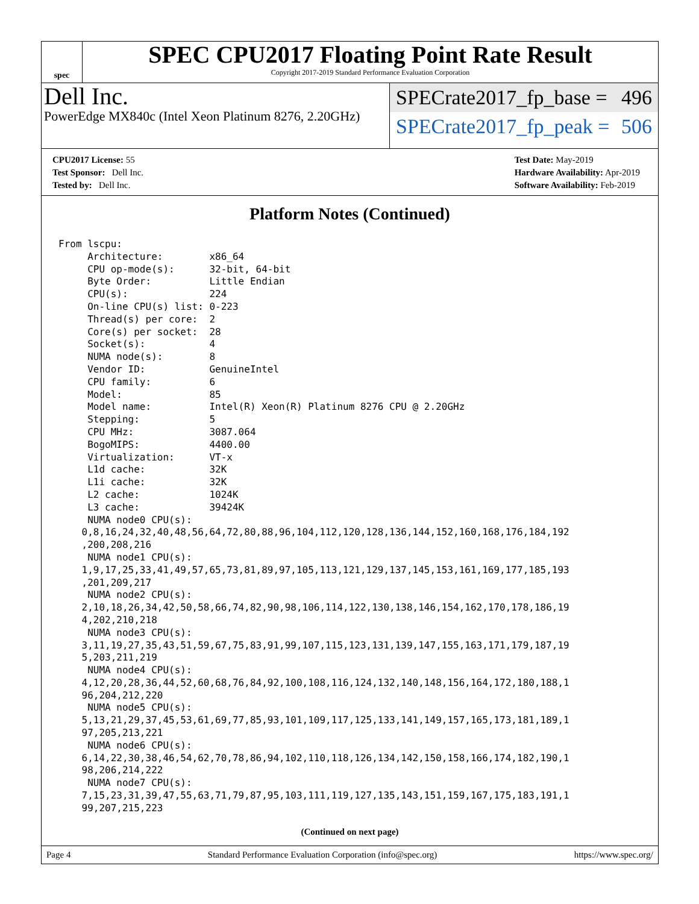spec
SPEC CPU2017 Floating Point Rate Result
Copyright 2017-2019 Standard Performance Evaluation Corporation
Dell Inc.
PowerEdge MX840c (Intel Xeon Platinum 8276, 2.20GHz)
SPECrate2017_fp_base = 496
SPECrate2017_fp_peak = 506
CPU2017 License: 55
Test Sponsor: Dell Inc.
Tested by: Dell Inc.
Test Date: May-2019
Hardware Availability: Apr-2019
Software Availability: Feb-2019
Platform Notes (Continued)
From lscpu:
     Architecture:        x86_64
     CPU op-mode(s):      32-bit, 64-bit
     Byte Order:          Little Endian
     CPU(s):              224
     On-line CPU(s) list: 0-223
     Thread(s) per core:  2
     Core(s) per socket:  28
     Socket(s):           4
     NUMA node(s):        8
     Vendor ID:           GenuineIntel
     CPU family:          6
     Model:               85
     Model name:          Intel(R) Xeon(R) Platinum 8276 CPU @ 2.20GHz
     Stepping:            5
     CPU MHz:             3087.064
     BogoMIPS:            4400.00
     Virtualization:      VT-x
     L1d cache:           32K
     L1i cache:           32K
     L2 cache:            1024K
     L3 cache:            39424K
     NUMA node0 CPU(s):
    0,8,16,24,32,40,48,56,64,72,80,88,96,104,112,120,128,136,144,152,160,168,176,184,192
    ,200,208,216
     NUMA node1 CPU(s):
    1,9,17,25,33,41,49,57,65,73,81,89,97,105,113,121,129,137,145,153,161,169,177,185,193
    ,201,209,217
     NUMA node2 CPU(s):
    2,10,18,26,34,42,50,58,66,74,82,90,98,106,114,122,130,138,146,154,162,170,178,186,19
    4,202,210,218
     NUMA node3 CPU(s):
    3,11,19,27,35,43,51,59,67,75,83,91,99,107,115,123,131,139,147,155,163,171,179,187,19
    5,203,211,219
     NUMA node4 CPU(s):
    4,12,20,28,36,44,52,60,68,76,84,92,100,108,116,124,132,140,148,156,164,172,180,188,1
    96,204,212,220
     NUMA node5 CPU(s):
    5,13,21,29,37,45,53,61,69,77,85,93,101,109,117,125,133,141,149,157,165,173,181,189,1
    97,205,213,221
     NUMA node6 CPU(s):
    6,14,22,30,38,46,54,62,70,78,86,94,102,110,118,126,134,142,150,158,166,174,182,190,1
    98,206,214,222
     NUMA node7 CPU(s):
    7,15,23,31,39,47,55,63,71,79,87,95,103,111,119,127,135,143,151,159,167,175,183,191,1
    99,207,215,223
(Continued on next page)
Page 4 Standard Performance Evaluation Corporation (info@spec.org) https://www.spec.org/